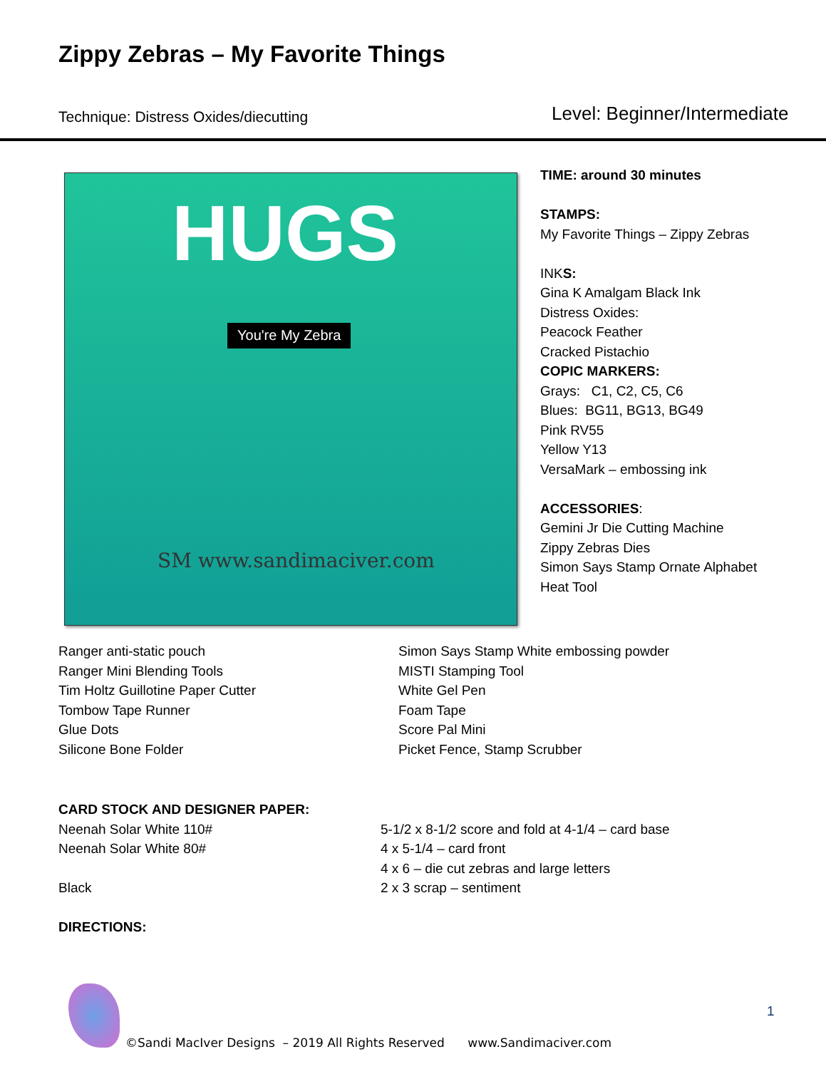Zippy Zebras – My Favorite Things
Technique: Distress Oxides/diecutting
Level: Beginner/Intermediate
HUGS
You're My Zebra
SM www.sandimaciver.com
TIME: around 30 minutes
STAMPS:
My Favorite Things – Zippy Zebras
INKS:
Gina K Amalgam Black Ink
Distress Oxides:
Peacock Feather
Cracked Pistachio
COPIC MARKERS:
Grays: C1, C2, C5, C6
Blues: BG11, BG13, BG49
Pink RV55
Yellow Y13
VersaMark – embossing ink
ACCESSORIES:
Gemini Jr Die Cutting Machine
Zippy Zebras Dies
Simon Says Stamp Ornate Alphabet
Heat Tool
Ranger anti-static pouch
Ranger Mini Blending Tools
Tim Holtz Guillotine Paper Cutter
Tombow Tape Runner
Glue Dots
Silicone Bone Folder
Simon Says Stamp White embossing powder
MISTI Stamping Tool
White Gel Pen
Foam Tape
Score Pal Mini
Picket Fence, Stamp Scrubber
CARD STOCK AND DESIGNER PAPER:
Neenah Solar White 110# 5-1/2 x 8-1/2 score and fold at 4-1/4 – card base
Neenah Solar White 80# 4 x 5-1/4 – card front
4 x 6 – die cut zebras and large letters
Black 2 x 3 scrap – sentiment
DIRECTIONS:
1
©Sandi MacIver Designs – 2019 All Rights Reserved www.Sandimaciver.com